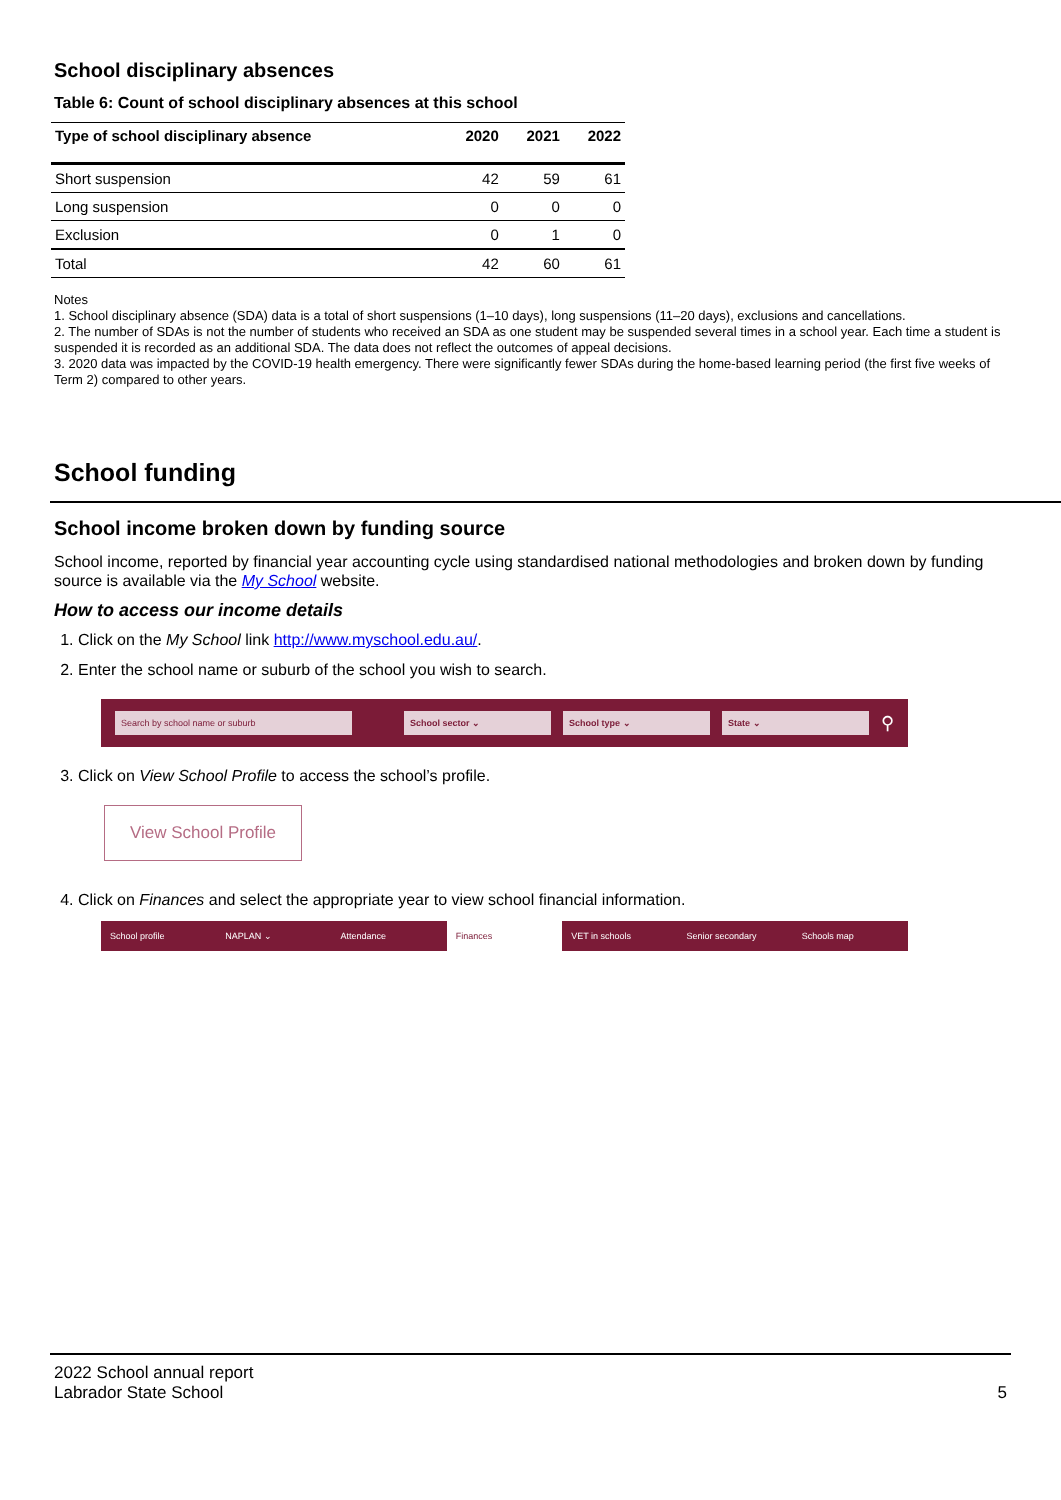School disciplinary absences
Table 6: Count of school disciplinary absences at this school
| Type of school disciplinary absence | 2020 | 2021 | 2022 |
| --- | --- | --- | --- |
| Short suspension | 42 | 59 | 61 |
| Long suspension | 0 | 0 | 0 |
| Exclusion | 0 | 1 | 0 |
| Total | 42 | 60 | 61 |
Notes
1. School disciplinary absence (SDA) data is a total of short suspensions (1–10 days), long suspensions (11–20 days), exclusions and cancellations.
2. The number of SDAs is not the number of students who received an SDA as one student may be suspended several times in a school year. Each time a student is suspended it is recorded as an additional SDA. The data does not reflect the outcomes of appeal decisions.
3. 2020 data was impacted by the COVID-19 health emergency. There were significantly fewer SDAs during the home-based learning period (the first five weeks of Term 2) compared to other years.
School funding
School income broken down by funding source
School income, reported by financial year accounting cycle using standardised national methodologies and broken down by funding source is available via the My School website.
How to access our income details
1. Click on the My School link http://www.myschool.edu.au/.
2. Enter the school name or suburb of the school you wish to search.
Search by school name or suburb School sector ⌄ School type ⌄ State ⌄
⚲
3. Click on View School Profile to access the school’s profile.
View School Profile
4. Click on Finances and select the appropriate year to view school financial information.
School profile NAPLAN ⌄ Attendance Finances VET in schools Senior secondary Schools map
2022 School annual report
Labrador State School
5